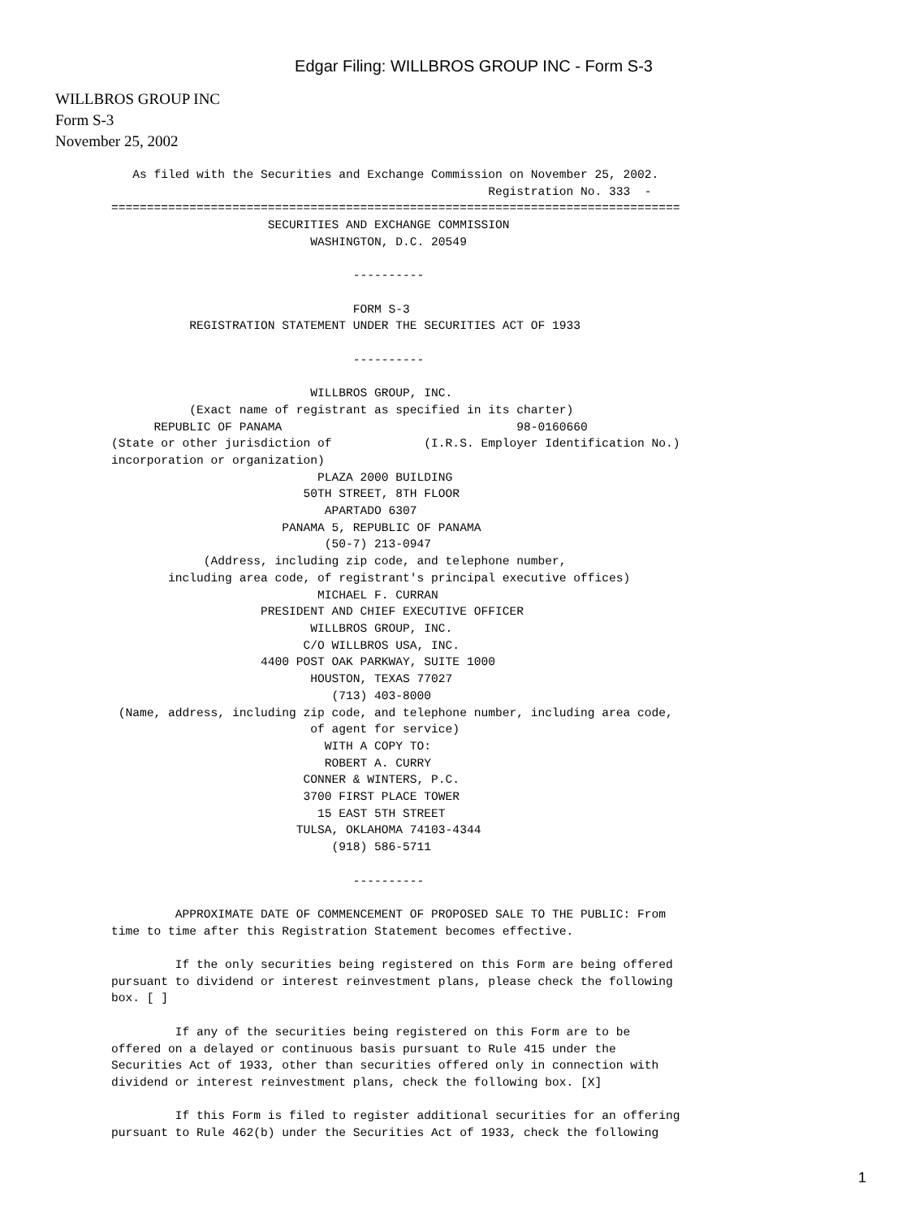Edgar Filing: WILLBROS GROUP INC - Form S-3
WILLBROS GROUP INC
Form S-3
November 25, 2002
   As filed with the Securities and Exchange Commission on November 25, 2002.
                                                     Registration No. 333  -
================================================================================
                      SECURITIES AND EXCHANGE COMMISSION
                            WASHINGTON, D.C. 20549

                                  ----------

                                  FORM S-3
           REGISTRATION STATEMENT UNDER THE SECURITIES ACT OF 1933

                                  ----------

                            WILLBROS GROUP, INC.
           (Exact name of registrant as specified in its charter)
      REPUBLIC OF PANAMA                                 98-0160660
(State or other jurisdiction of             (I.R.S. Employer Identification No.)
incorporation or organization)
                             PLAZA 2000 BUILDING
                           50TH STREET, 8TH FLOOR
                              APARTADO 6307
                        PANAMA 5, REPUBLIC OF PANAMA
                              (50-7) 213-0947
             (Address, including zip code, and telephone number,
        including area code, of registrant's principal executive offices)
                             MICHAEL F. CURRAN
                     PRESIDENT AND CHIEF EXECUTIVE OFFICER
                            WILLBROS GROUP, INC.
                           C/O WILLBROS USA, INC.
                     4400 POST OAK PARKWAY, SUITE 1000
                            HOUSTON, TEXAS 77027
                               (713) 403-8000
 (Name, address, including zip code, and telephone number, including area code,
                            of agent for service)
                              WITH A COPY TO:
                              ROBERT A. CURRY
                           CONNER & WINTERS, P.C.
                           3700 FIRST PLACE TOWER
                             15 EAST 5TH STREET
                          TULSA, OKLAHOMA 74103-4344
                               (918) 586-5711

                                  ----------

         APPROXIMATE DATE OF COMMENCEMENT OF PROPOSED SALE TO THE PUBLIC: From
time to time after this Registration Statement becomes effective.

         If the only securities being registered on this Form are being offered
pursuant to dividend or interest reinvestment plans, please check the following
box. [ ]

         If any of the securities being registered on this Form are to be
offered on a delayed or continuous basis pursuant to Rule 415 under the
Securities Act of 1933, other than securities offered only in connection with
dividend or interest reinvestment plans, check the following box. [X]

         If this Form is filed to register additional securities for an offering
pursuant to Rule 462(b) under the Securities Act of 1933, check the following
1